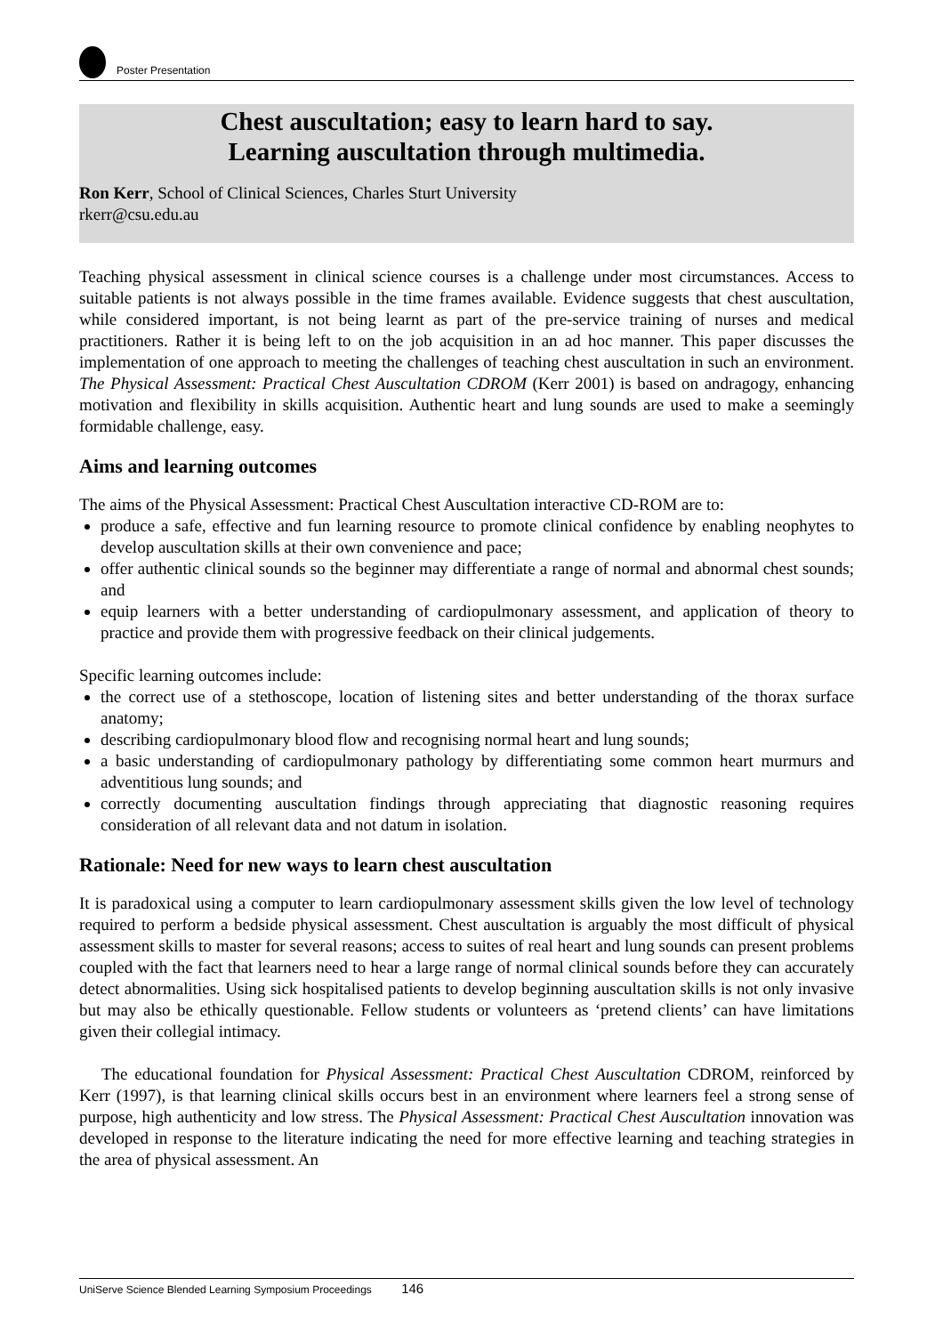Poster Presentation
Chest auscultation; easy to learn hard to say.
Learning auscultation through multimedia.
Ron Kerr, School of Clinical Sciences, Charles Sturt University
rkerr@csu.edu.au
Teaching physical assessment in clinical science courses is a challenge under most circumstances. Access to suitable patients is not always possible in the time frames available. Evidence suggests that chest auscultation, while considered important, is not being learnt as part of the pre-service training of nurses and medical practitioners. Rather it is being left to on the job acquisition in an ad hoc manner. This paper discusses the implementation of one approach to meeting the challenges of teaching chest auscultation in such an environment. The Physical Assessment: Practical Chest Auscultation CDROM (Kerr 2001) is based on andragogy, enhancing motivation and flexibility in skills acquisition. Authentic heart and lung sounds are used to make a seemingly formidable challenge, easy.
Aims and learning outcomes
The aims of the Physical Assessment: Practical Chest Auscultation interactive CD-ROM are to:
produce a safe, effective and fun learning resource to promote clinical confidence by enabling neophytes to develop auscultation skills at their own convenience and pace;
offer authentic clinical sounds so the beginner may differentiate a range of normal and abnormal chest sounds; and
equip learners with a better understanding of cardiopulmonary assessment, and application of theory to practice and provide them with progressive feedback on their clinical judgements.
Specific learning outcomes include:
the correct use of a stethoscope, location of listening sites and better understanding of the thorax surface anatomy;
describing cardiopulmonary blood flow and recognising normal heart and lung sounds;
a basic understanding of cardiopulmonary pathology by differentiating some common heart murmurs and adventitious lung sounds; and
correctly documenting auscultation findings through appreciating that diagnostic reasoning requires consideration of all relevant data and not datum in isolation.
Rationale: Need for new ways to learn chest auscultation
It is paradoxical using a computer to learn cardiopulmonary assessment skills given the low level of technology required to perform a bedside physical assessment. Chest auscultation is arguably the most difficult of physical assessment skills to master for several reasons; access to suites of real heart and lung sounds can present problems coupled with the fact that learners need to hear a large range of normal clinical sounds before they can accurately detect abnormalities. Using sick hospitalised patients to develop beginning auscultation skills is not only invasive but may also be ethically questionable. Fellow students or volunteers as ‘pretend clients’ can have limitations given their collegial intimacy.
The educational foundation for Physical Assessment: Practical Chest Auscultation CDROM, reinforced by Kerr (1997), is that learning clinical skills occurs best in an environment where learners feel a strong sense of purpose, high authenticity and low stress. The Physical Assessment: Practical Chest Auscultation innovation was developed in response to the literature indicating the need for more effective learning and teaching strategies in the area of physical assessment. An
UniServe Science Blended Learning Symposium Proceedings 146